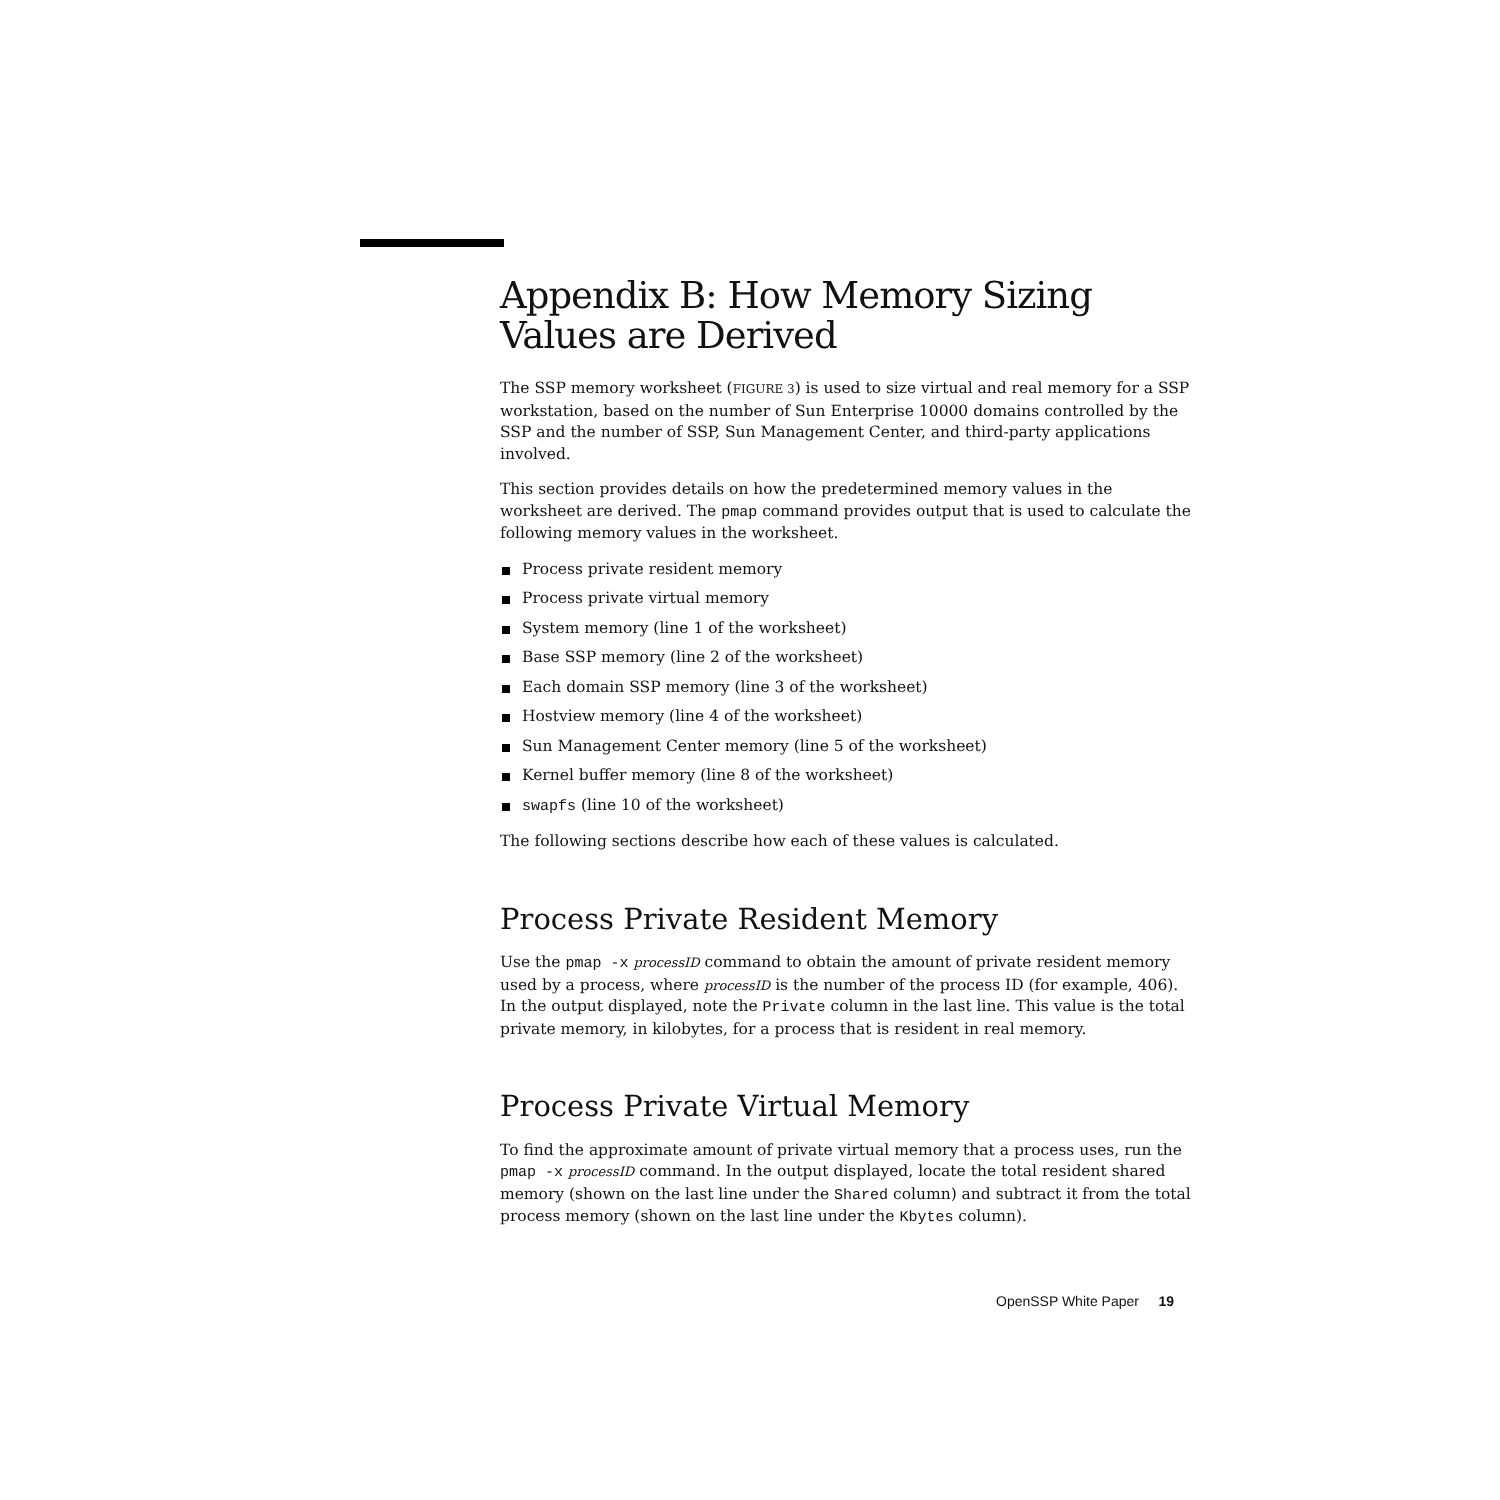Appendix B: How Memory Sizing Values are Derived
The SSP memory worksheet (FIGURE 3) is used to size virtual and real memory for a SSP workstation, based on the number of Sun Enterprise 10000 domains controlled by the SSP and the number of SSP, Sun Management Center, and third-party applications involved.
This section provides details on how the predetermined memory values in the worksheet are derived. The pmap command provides output that is used to calculate the following memory values in the worksheet.
Process private resident memory
Process private virtual memory
System memory (line 1 of the worksheet)
Base SSP memory (line 2 of the worksheet)
Each domain SSP memory (line 3 of the worksheet)
Hostview memory (line 4 of the worksheet)
Sun Management Center memory (line 5 of the worksheet)
Kernel buffer memory (line 8 of the worksheet)
swapfs (line 10 of the worksheet)
The following sections describe how each of these values is calculated.
Process Private Resident Memory
Use the pmap -x processID command to obtain the amount of private resident memory used by a process, where processID is the number of the process ID (for example, 406). In the output displayed, note the Private column in the last line. This value is the total private memory, in kilobytes, for a process that is resident in real memory.
Process Private Virtual Memory
To find the approximate amount of private virtual memory that a process uses, run the pmap -x processID command. In the output displayed, locate the total resident shared memory (shown on the last line under the Shared column) and subtract it from the total process memory (shown on the last line under the Kbytes column).
OpenSSP White Paper 19